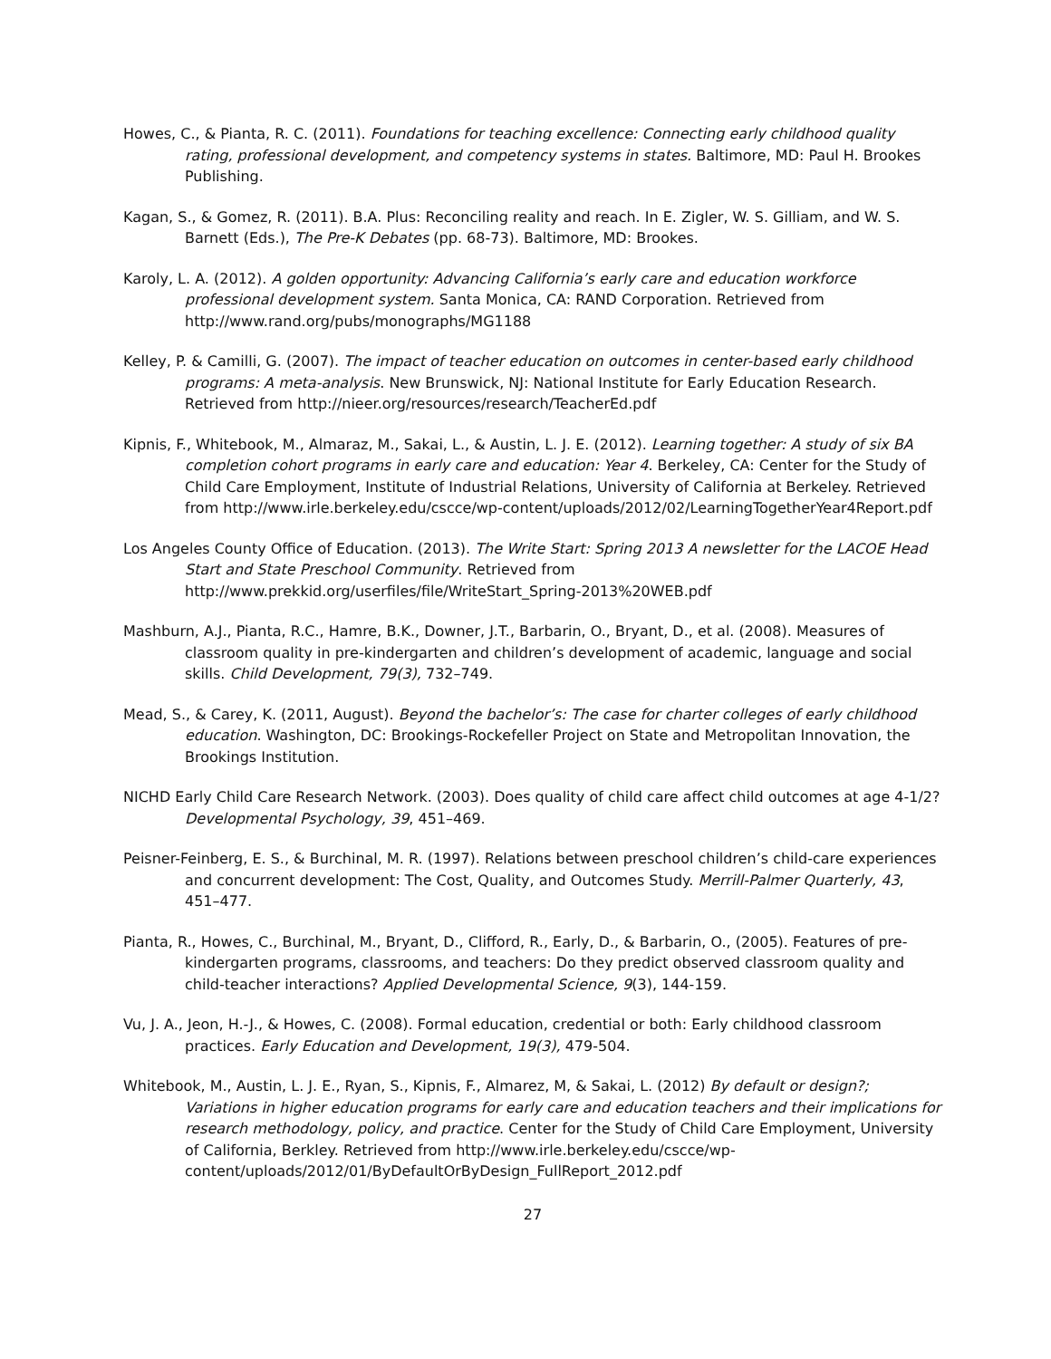Howes, C., & Pianta, R. C. (2011). Foundations for teaching excellence: Connecting early childhood quality rating, professional development, and competency systems in states. Baltimore, MD: Paul H. Brookes Publishing.
Kagan, S., & Gomez, R. (2011). B.A. Plus: Reconciling reality and reach. In E. Zigler, W. S. Gilliam, and W. S. Barnett (Eds.), The Pre-K Debates (pp. 68-73). Baltimore, MD: Brookes.
Karoly, L. A. (2012). A golden opportunity: Advancing California’s early care and education workforce professional development system. Santa Monica, CA: RAND Corporation. Retrieved from http://www.rand.org/pubs/monographs/MG1188
Kelley, P. & Camilli, G. (2007). The impact of teacher education on outcomes in center-based early childhood programs: A meta-analysis. New Brunswick, NJ: National Institute for Early Education Research. Retrieved from http://nieer.org/resources/research/TeacherEd.pdf
Kipnis, F., Whitebook, M., Almaraz, M., Sakai, L., & Austin, L. J. E. (2012). Learning together: A study of six BA completion cohort programs in early care and education: Year 4. Berkeley, CA: Center for the Study of Child Care Employment, Institute of Industrial Relations, University of California at Berkeley. Retrieved from http://www.irle.berkeley.edu/cscce/wp-content/uploads/2012/02/LearningTogetherYear4Report.pdf
Los Angeles County Office of Education. (2013). The Write Start: Spring 2013 A newsletter for the LACOE Head Start and State Preschool Community. Retrieved from http://www.prekkid.org/userfiles/file/WriteStart_Spring-2013%20WEB.pdf
Mashburn, A.J., Pianta, R.C., Hamre, B.K., Downer, J.T., Barbarin, O., Bryant, D., et al. (2008). Measures of classroom quality in pre-kindergarten and children’s development of academic, language and social skills. Child Development, 79(3), 732–749.
Mead, S., & Carey, K. (2011, August). Beyond the bachelor’s: The case for charter colleges of early childhood education. Washington, DC: Brookings-Rockefeller Project on State and Metropolitan Innovation, the Brookings Institution.
NICHD Early Child Care Research Network. (2003). Does quality of child care affect child outcomes at age 4-1/2? Developmental Psychology, 39, 451–469.
Peisner-Feinberg, E. S., & Burchinal, M. R. (1997). Relations between preschool children’s child-care experiences and concurrent development: The Cost, Quality, and Outcomes Study. Merrill-Palmer Quarterly, 43, 451–477.
Pianta, R., Howes, C., Burchinal, M., Bryant, D., Clifford, R., Early, D., & Barbarin, O., (2005). Features of pre-kindergarten programs, classrooms, and teachers: Do they predict observed classroom quality and child-teacher interactions? Applied Developmental Science, 9(3), 144-159.
Vu, J. A., Jeon, H.-J., & Howes, C. (2008). Formal education, credential or both: Early childhood classroom practices. Early Education and Development, 19(3), 479-504.
Whitebook, M., Austin, L. J. E., Ryan, S., Kipnis, F., Almarez, M, & Sakai, L. (2012) By default or design?; Variations in higher education programs for early care and education teachers and their implications for research methodology, policy, and practice. Center for the Study of Child Care Employment, University of California, Berkley. Retrieved from http://www.irle.berkeley.edu/cscce/wp-content/uploads/2012/01/ByDefaultOrByDesign_FullReport_2012.pdf
27